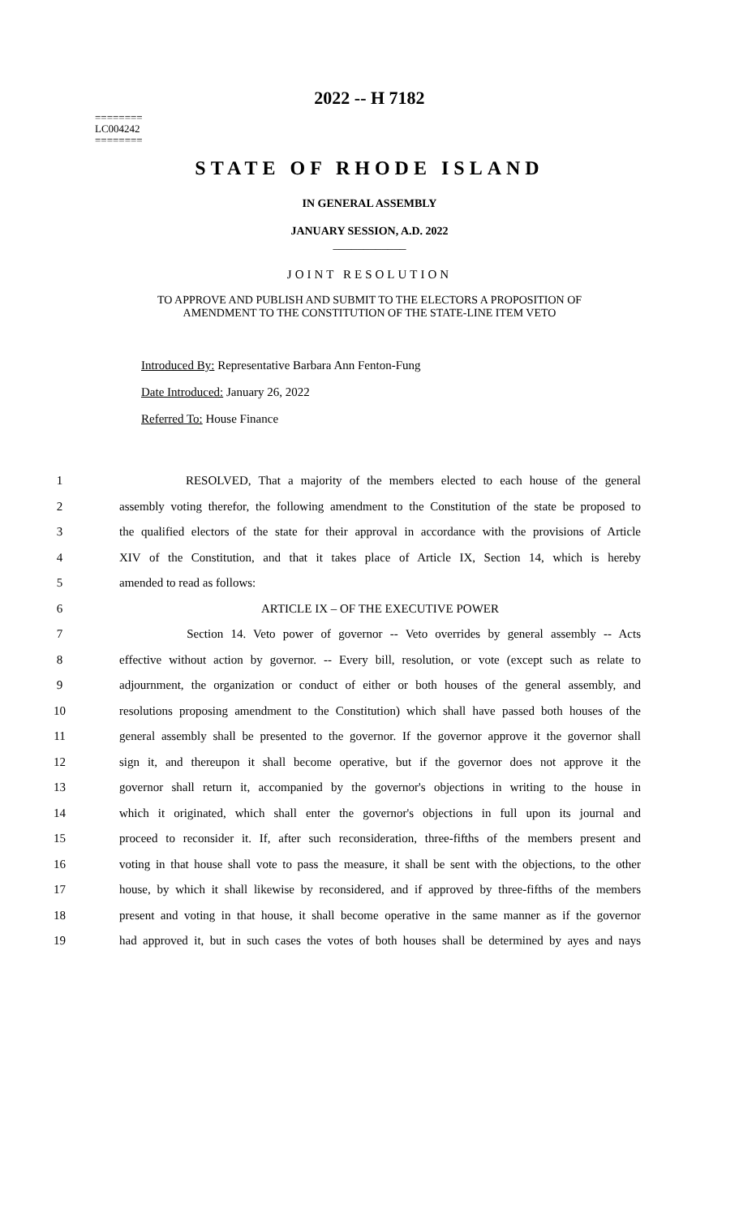2022 -- H 7182
========
LC004242
========
STATE OF RHODE ISLAND
IN GENERAL ASSEMBLY
JANUARY SESSION, A.D. 2022
____________
JOINT RESOLUTION
TO APPROVE AND PUBLISH AND SUBMIT TO THE ELECTORS A PROPOSITION OF
AMENDMENT TO THE CONSTITUTION OF THE STATE-LINE ITEM VETO
Introduced By: Representative Barbara Ann Fenton-Fung
Date Introduced: January 26, 2022
Referred To: House Finance
1 RESOLVED, That a majority of the members elected to each house of the general
2 assembly voting therefor, the following amendment to the Constitution of the state be proposed to
3 the qualified electors of the state for their approval in accordance with the provisions of Article
4 XIV of the Constitution, and that it takes place of Article IX, Section 14, which is hereby
5 amended to read as follows:
6 ARTICLE IX – OF THE EXECUTIVE POWER
7 Section 14. Veto power of governor -- Veto overrides by general assembly -- Acts
8 effective without action by governor. -- Every bill, resolution, or vote (except such as relate to
9 adjournment, the organization or conduct of either or both houses of the general assembly, and
10 resolutions proposing amendment to the Constitution) which shall have passed both houses of the
11 general assembly shall be presented to the governor. If the governor approve it the governor shall
12 sign it, and thereupon it shall become operative, but if the governor does not approve it the
13 governor shall return it, accompanied by the governor's objections in writing to the house in
14 which it originated, which shall enter the governor's objections in full upon its journal and
15 proceed to reconsider it. If, after such reconsideration, three-fifths of the members present and
16 voting in that house shall vote to pass the measure, it shall be sent with the objections, to the other
17 house, by which it shall likewise by reconsidered, and if approved by three-fifths of the members
18 present and voting in that house, it shall become operative in the same manner as if the governor
19 had approved it, but in such cases the votes of both houses shall be determined by ayes and nays